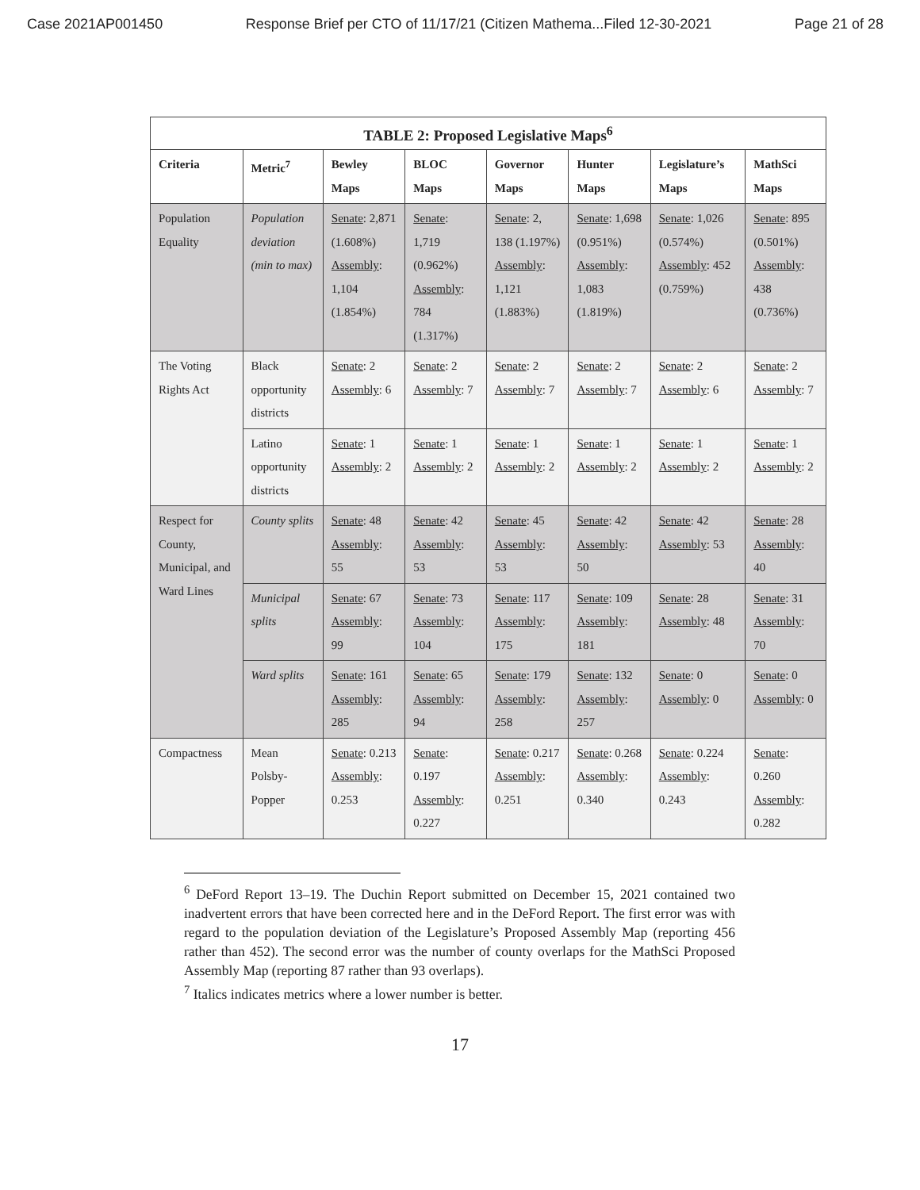Case 2021AP001450 Response Brief per CTO of 11/17/21 (Citizen Mathema...Filed 12-30-2021 Page 21 of 28
| TABLE 2: Proposed Legislative Maps<sup>6</sup> | | | | | | | |
| --- | --- | --- | --- | --- | --- | --- | --- |
| Criteria | Metric<sup>7</sup> | Bewley Maps | BLOC Maps | Governor Maps | Hunter Maps | Legislature’s Maps | MathSci Maps |
| Population Equality | Population deviation (min to max) | Senate : 2,871 (1.608%) Assembly : 1,104 (1.854%) | Senate : 1,719 (0.962%) Assembly : 784 (1.317%) | Senate : 2, 138 (1.197%) Assembly : 1,121 (1.883%) | Senate : 1,698 (0.951%) Assembly : 1,083 (1.819%) | Senate : 1,026 (0.574%) Assembly : 452 (0.759%) | Senate : 895 (0.501%) Assembly : 438 (0.736%) |
| The Voting Rights Act | Black opportunity districts | Senate : 2 Assembly : 6 | Senate : 2 Assembly : 7 | Senate : 2 Assembly : 7 | Senate : 2 Assembly : 7 | Senate : 2 Assembly : 6 | Senate : 2 Assembly : 7 |
| | Latino opportunity districts | Senate : 1 Assembly : 2 | Senate : 1 Assembly : 2 | Senate : 1 Assembly : 2 | Senate : 1 Assembly : 2 | Senate : 1 Assembly : 2 | Senate : 1 Assembly : 2 |
| Respect for County, Municipal, and Ward Lines | County splits | Senate : 48 Assembly : 55 | Senate : 42 Assembly : 53 | Senate : 45 Assembly : 53 | Senate : 42 Assembly : 50 | Senate : 42 Assembly : 53 | Senate : 28 Assembly : 40 |
| | Municipal splits | Senate : 67 Assembly : 99 | Senate : 73 Assembly : 104 | Senate : 117 Assembly : 175 | Senate : 109 Assembly : 181 | Senate : 28 Assembly : 48 | Senate : 31 Assembly : 70 |
| | Ward splits | Senate : 161 Assembly : 285 | Senate : 65 Assembly : 94 | Senate : 179 Assembly : 258 | Senate : 132 Assembly : 257 | Senate : 0 Assembly : 0 | Senate : 0 Assembly : 0 |
| Compactness | Mean Polsby-Popper | Senate : 0.213 Assembly : 0.253 | Senate : 0.197 Assembly : 0.227 | Senate : 0.217 Assembly : 0.251 | Senate : 0.268 Assembly : 0.340 | Senate : 0.224 Assembly : 0.243 | Senate : 0.260 Assembly : 0.282 |
<sup>6</sup> DeFord Report 13–19. The Duchin Report submitted on December 15, 2021 contained two inadvertent errors that have been corrected here and in the DeFord Report. The first error was with regard to the population deviation of the Legislature’s Proposed Assembly Map (reporting 456 rather than 452). The second error was the number of county overlaps for the MathSci Proposed Assembly Map (reporting 87 rather than 93 overlaps).
<sup>7</sup> Italics indicates metrics where a lower number is better.
17